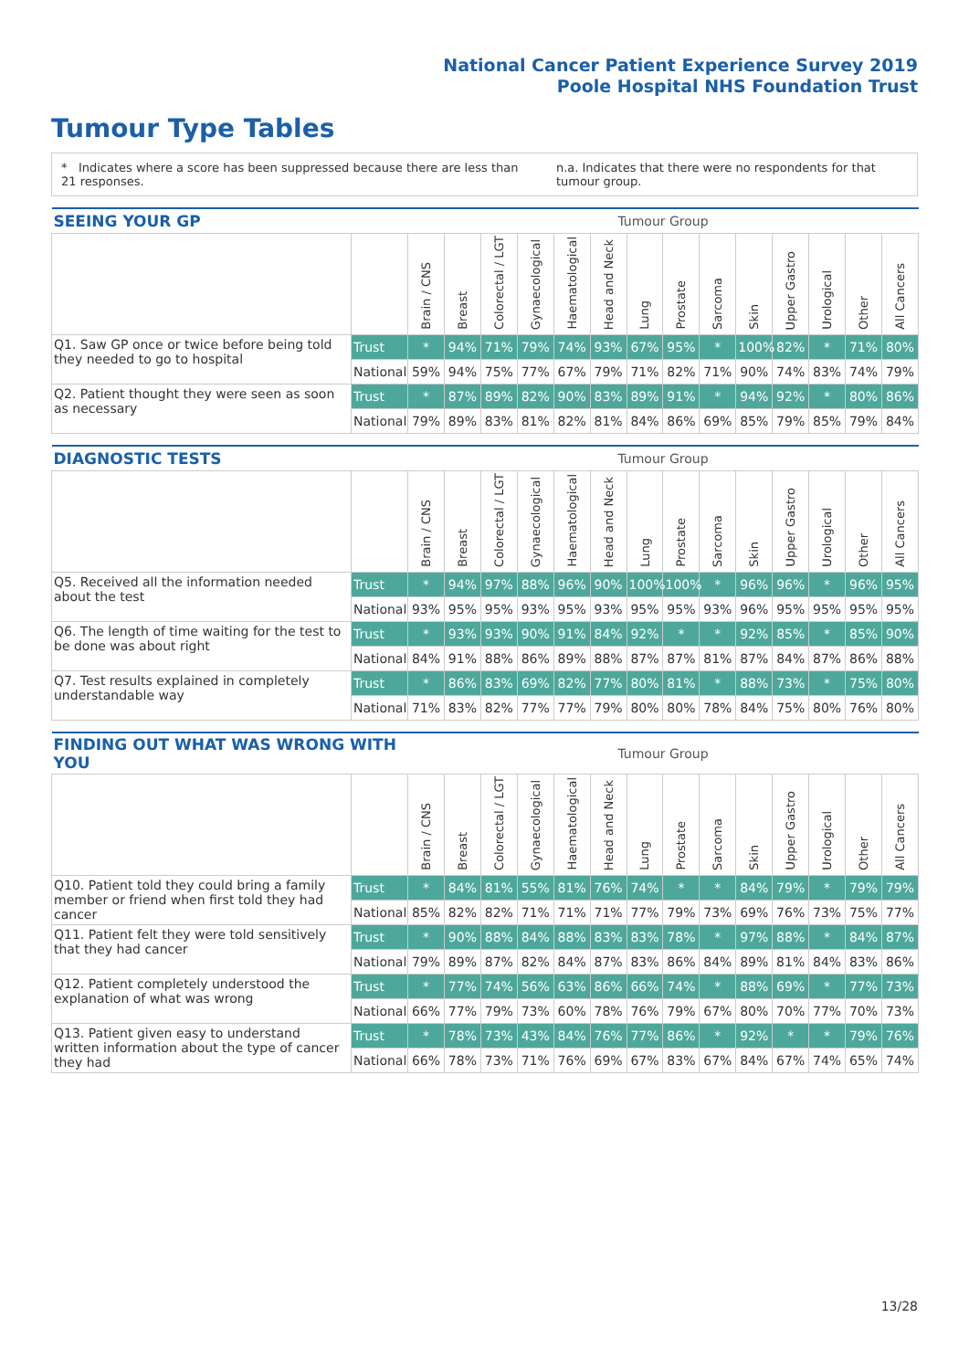National Cancer Patient Experience Survey 2019
Poole Hospital NHS Foundation Trust
Tumour Type Tables
* Indicates where a score has been suppressed because there are less than 21 responses. n.a. Indicates that there were no respondents for that tumour group.
| SEEING YOUR GP | | Tumour Group | | | | | | | | | | | | | |
| --- | --- | --- | --- | --- | --- | --- | --- | --- | --- | --- | --- | --- | --- | --- | --- |
| | | Brain / CNS | Breast | Colorectal / LGT | Gynaecological | Haematological | Head and Neck | Lung | Prostate | Sarcoma | Skin | Upper Gastro | Urological | Other | All Cancers |
| Q1. Saw GP once or twice before being told they needed to go to hospital | Trust | * | 94% | 71% | 79% | 74% | 93% | 67% | 95% | * | 100% | 82% | * | 71% | 80% |
| | National | 59% | 94% | 75% | 77% | 67% | 79% | 71% | 82% | 71% | 90% | 74% | 83% | 74% | 79% |
| Q2. Patient thought they were seen as soon as necessary | Trust | * | 87% | 89% | 82% | 90% | 83% | 89% | 91% | * | 94% | 92% | * | 80% | 86% |
| | National | 79% | 89% | 83% | 81% | 82% | 81% | 84% | 86% | 69% | 85% | 79% | 85% | 79% | 84% |
| DIAGNOSTIC TESTS | | Tumour Group | | | | | | | | | | | | | |
| --- | --- | --- | --- | --- | --- | --- | --- | --- | --- | --- | --- | --- | --- | --- | --- |
| | | Brain / CNS | Breast | Colorectal / LGT | Gynaecological | Haematological | Head and Neck | Lung | Prostate | Sarcoma | Skin | Upper Gastro | Urological | Other | All Cancers |
| Q5. Received all the information needed about the test | Trust | * | 94% | 97% | 88% | 96% | 90% | 100% | 100% | * | 96% | 96% | * | 96% | 95% |
| | National | 93% | 95% | 95% | 93% | 95% | 93% | 95% | 95% | 93% | 96% | 95% | 95% | 95% | 95% |
| Q6. The length of time waiting for the test to be done was about right | Trust | * | 93% | 93% | 90% | 91% | 84% | 92% | * | * | 92% | 85% | * | 85% | 90% |
| | National | 84% | 91% | 88% | 86% | 89% | 88% | 87% | 87% | 81% | 87% | 84% | 87% | 86% | 88% |
| Q7. Test results explained in completely understandable way | Trust | * | 86% | 83% | 69% | 82% | 77% | 80% | 81% | * | 88% | 73% | * | 75% | 80% |
| | National | 71% | 83% | 82% | 77% | 77% | 79% | 80% | 80% | 78% | 84% | 75% | 80% | 76% | 80% |
| FINDING OUT WHAT WAS WRONG WITH YOU | | Tumour Group | | | | | | | | | | | | | |
| --- | --- | --- | --- | --- | --- | --- | --- | --- | --- | --- | --- | --- | --- | --- | --- |
| | | Brain / CNS | Breast | Colorectal / LGT | Gynaecological | Haematological | Head and Neck | Lung | Prostate | Sarcoma | Skin | Upper Gastro | Urological | Other | All Cancers |
| Q10. Patient told they could bring a family member or friend when first told they had cancer | Trust | * | 84% | 81% | 55% | 81% | 76% | 74% | * | * | 84% | 79% | * | 79% | 79% |
| | National | 85% | 82% | 82% | 71% | 71% | 71% | 77% | 79% | 73% | 69% | 76% | 73% | 75% | 77% |
| Q11. Patient felt they were told sensitively that they had cancer | Trust | * | 90% | 88% | 84% | 88% | 83% | 83% | 78% | * | 97% | 88% | * | 84% | 87% |
| | National | 79% | 89% | 87% | 82% | 84% | 87% | 83% | 86% | 84% | 89% | 81% | 84% | 83% | 86% |
| Q12. Patient completely understood the explanation of what was wrong | Trust | * | 77% | 74% | 56% | 63% | 86% | 66% | 74% | * | 88% | 69% | * | 77% | 73% |
| | National | 66% | 77% | 79% | 73% | 60% | 78% | 76% | 79% | 67% | 80% | 70% | 77% | 70% | 73% |
| Q13. Patient given easy to understand written information about the type of cancer they had | Trust | * | 78% | 73% | 43% | 84% | 76% | 77% | 86% | * | 92% | * | * | 79% | 76% |
| | National | 66% | 78% | 73% | 71% | 76% | 69% | 67% | 83% | 67% | 84% | 67% | 74% | 65% | 74% |
13/28